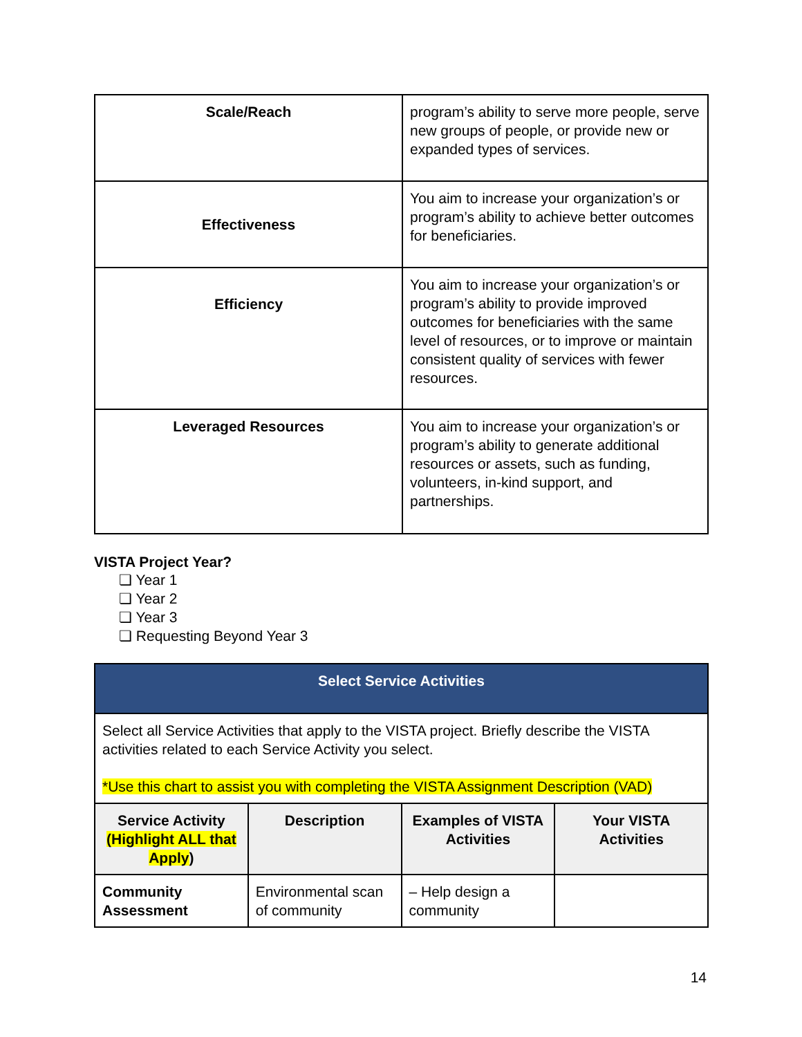| Scale/Reach | program’s ability to serve more people, serve new groups of people, or provide new or expanded types of services. |
| Effectiveness | You aim to increase your organization’s or program’s ability to achieve better outcomes for beneficiaries. |
| Efficiency | You aim to increase your organization’s or program’s ability to provide improved outcomes for beneficiaries with the same level of resources, or to improve or maintain consistent quality of services with fewer resources. |
| Leveraged Resources | You aim to increase your organization’s or program’s ability to generate additional resources or assets, such as funding, volunteers, in-kind support, and partnerships. |
VISTA Project Year?
❏ Year 1
❏ Year 2
❏ Year 3
❏ Requesting Beyond Year 3
| Select Service Activities | | | |
| Select all Service Activities that apply to the VISTA project. Briefly describe the VISTA activities related to each Service Activity you select. *Use this chart to assist you with completing the VISTA Assignment Description (VAD) | | | |
| Service Activity (Highlight ALL that Apply ) | Description | Examples of VISTA Activities | Your VISTA Activities |
| Community Assessment | Environmental scan of community | – Help design a community | |
14